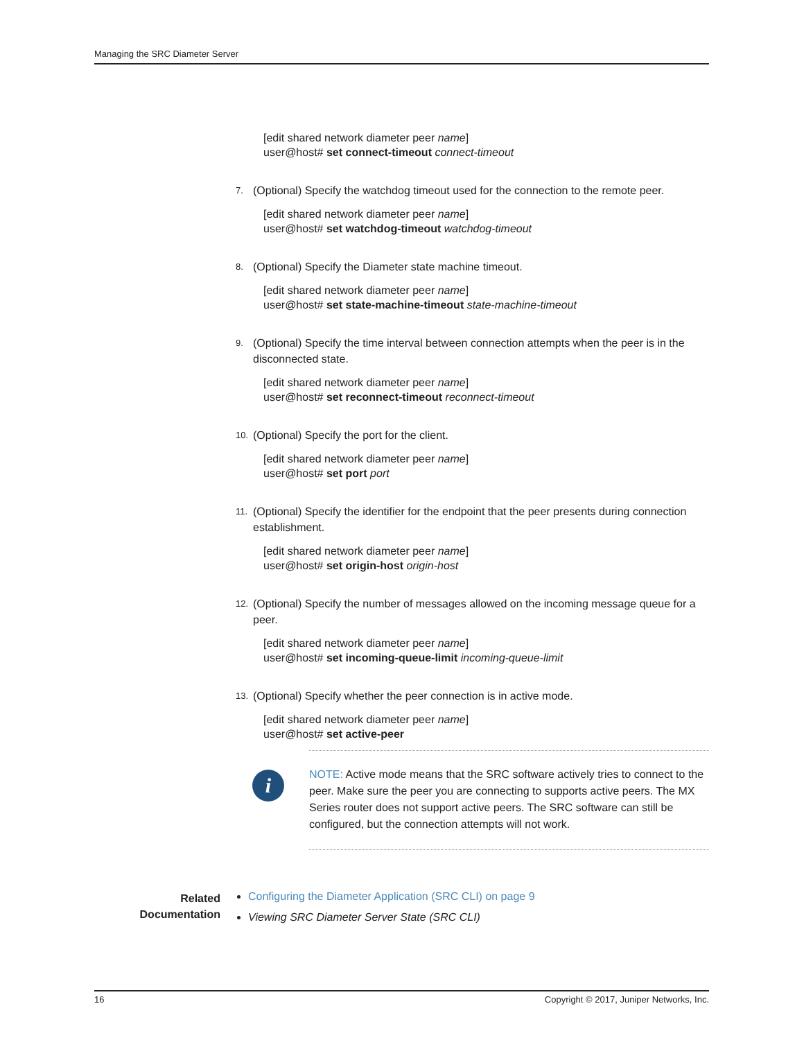Managing the SRC Diameter Server
[edit shared network diameter peer name]
user@host# set connect-timeout connect-timeout
7. (Optional) Specify the watchdog timeout used for the connection to the remote peer.
[edit shared network diameter peer name]
user@host# set watchdog-timeout watchdog-timeout
8. (Optional) Specify the Diameter state machine timeout.
[edit shared network diameter peer name]
user@host# set state-machine-timeout state-machine-timeout
9. (Optional) Specify the time interval between connection attempts when the peer is in the disconnected state.
[edit shared network diameter peer name]
user@host# set reconnect-timeout reconnect-timeout
10. (Optional) Specify the port for the client.
[edit shared network diameter peer name]
user@host# set port port
11. (Optional) Specify the identifier for the endpoint that the peer presents during connection establishment.
[edit shared network diameter peer name]
user@host# set origin-host origin-host
12. (Optional) Specify the number of messages allowed on the incoming message queue for a peer.
[edit shared network diameter peer name]
user@host# set incoming-queue-limit incoming-queue-limit
13. (Optional) Specify whether the peer connection is in active mode.
[edit shared network diameter peer name]
user@host# set active-peer
i
NOTE: Active mode means that the SRC software actively tries to connect to the peer. Make sure the peer you are connecting to supports active peers. The MX Series router does not support active peers. The SRC software can still be configured, but the connection attempts will not work.
Related
Documentation
Configuring the Diameter Application (SRC CLI) on page 9
Viewing SRC Diameter Server State (SRC CLI)
16 Copyright © 2017, Juniper Networks, Inc.